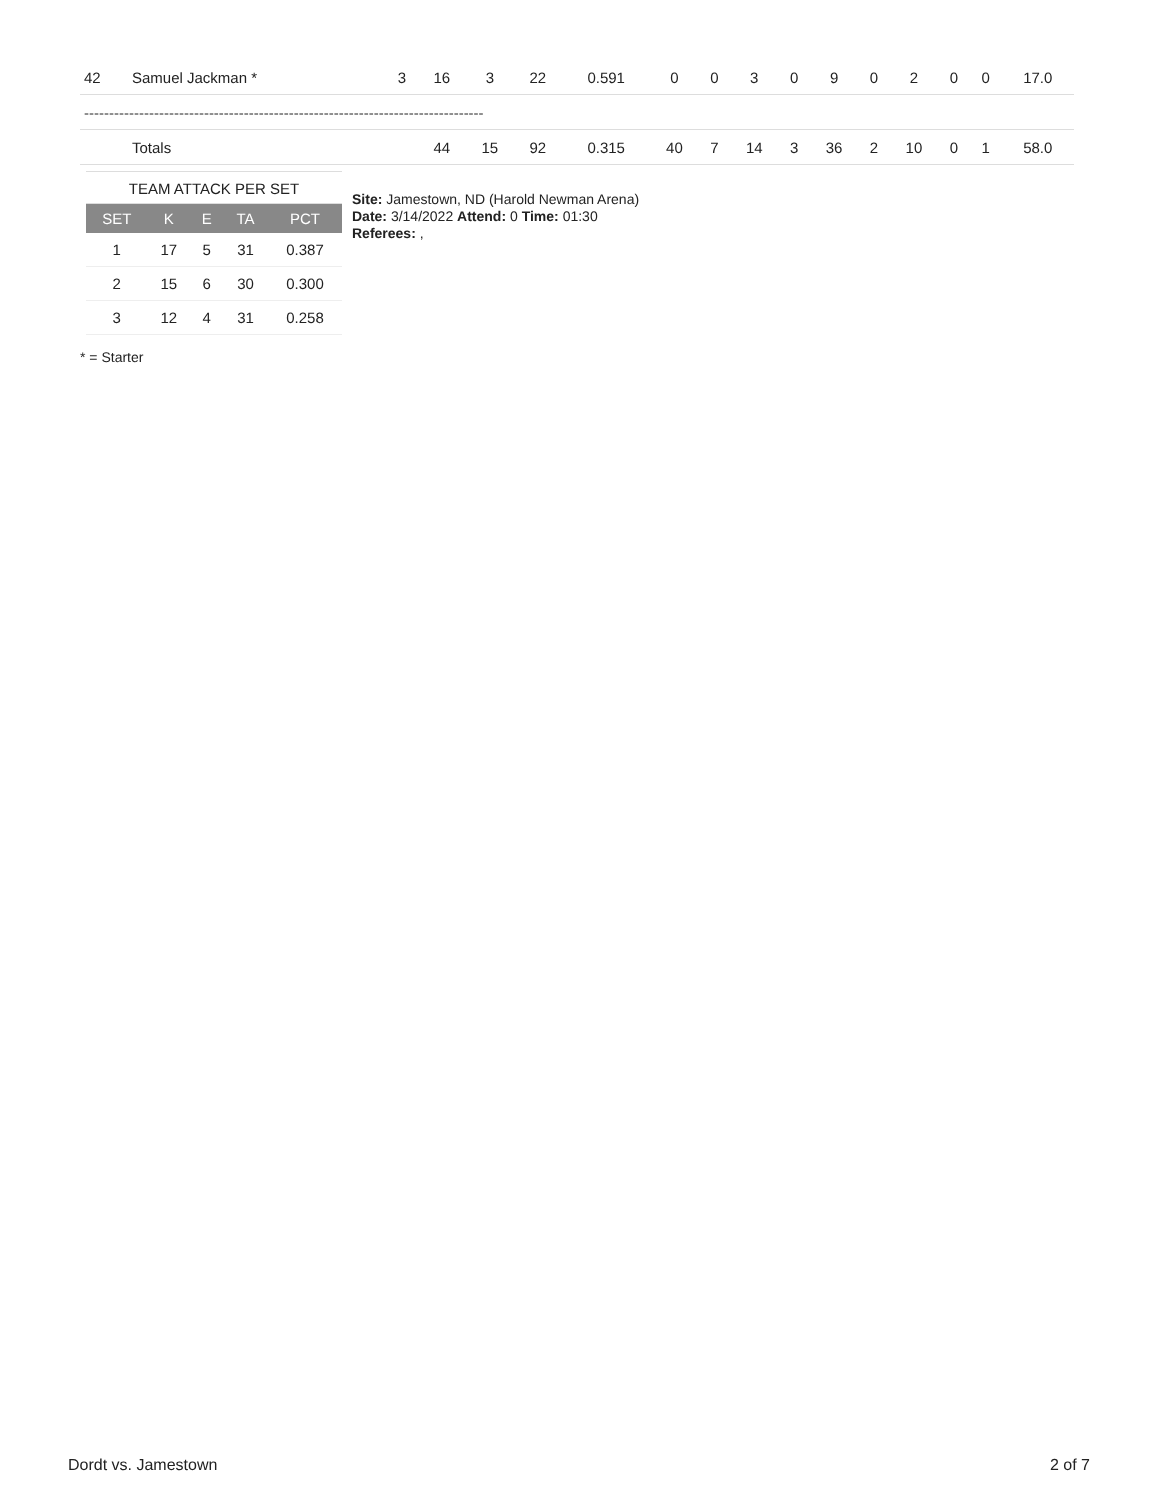| 42 | Samuel Jackman * | 3 | 16 | 3 | 22 | 0.591 | 0 | 0 | 3 | 0 | 9 | 0 | 2 | 0 | 0 | 17.0 |
| -------------------------------------------------------------------------------- | | | | | | | | | | | | | | | | |
| | Totals | | 44 | 15 | 92 | 0.315 | 40 | 7 | 14 | 3 | 36 | 2 | 10 | 0 | 1 | 58.0 |
TEAM ATTACK PER SET
| SET | K | E | TA | PCT |
| --- | --- | --- | --- | --- |
| 1 | 17 | 5 | 31 | 0.387 |
| 2 | 15 | 6 | 30 | 0.300 |
| 3 | 12 | 4 | 31 | 0.258 |
Site: Jamestown, ND (Harold Newman Arena)
Date: 3/14/2022 Attend: 0 Time: 01:30
Referees: ,
* = Starter
Dordt vs. Jamestown 2 of 7